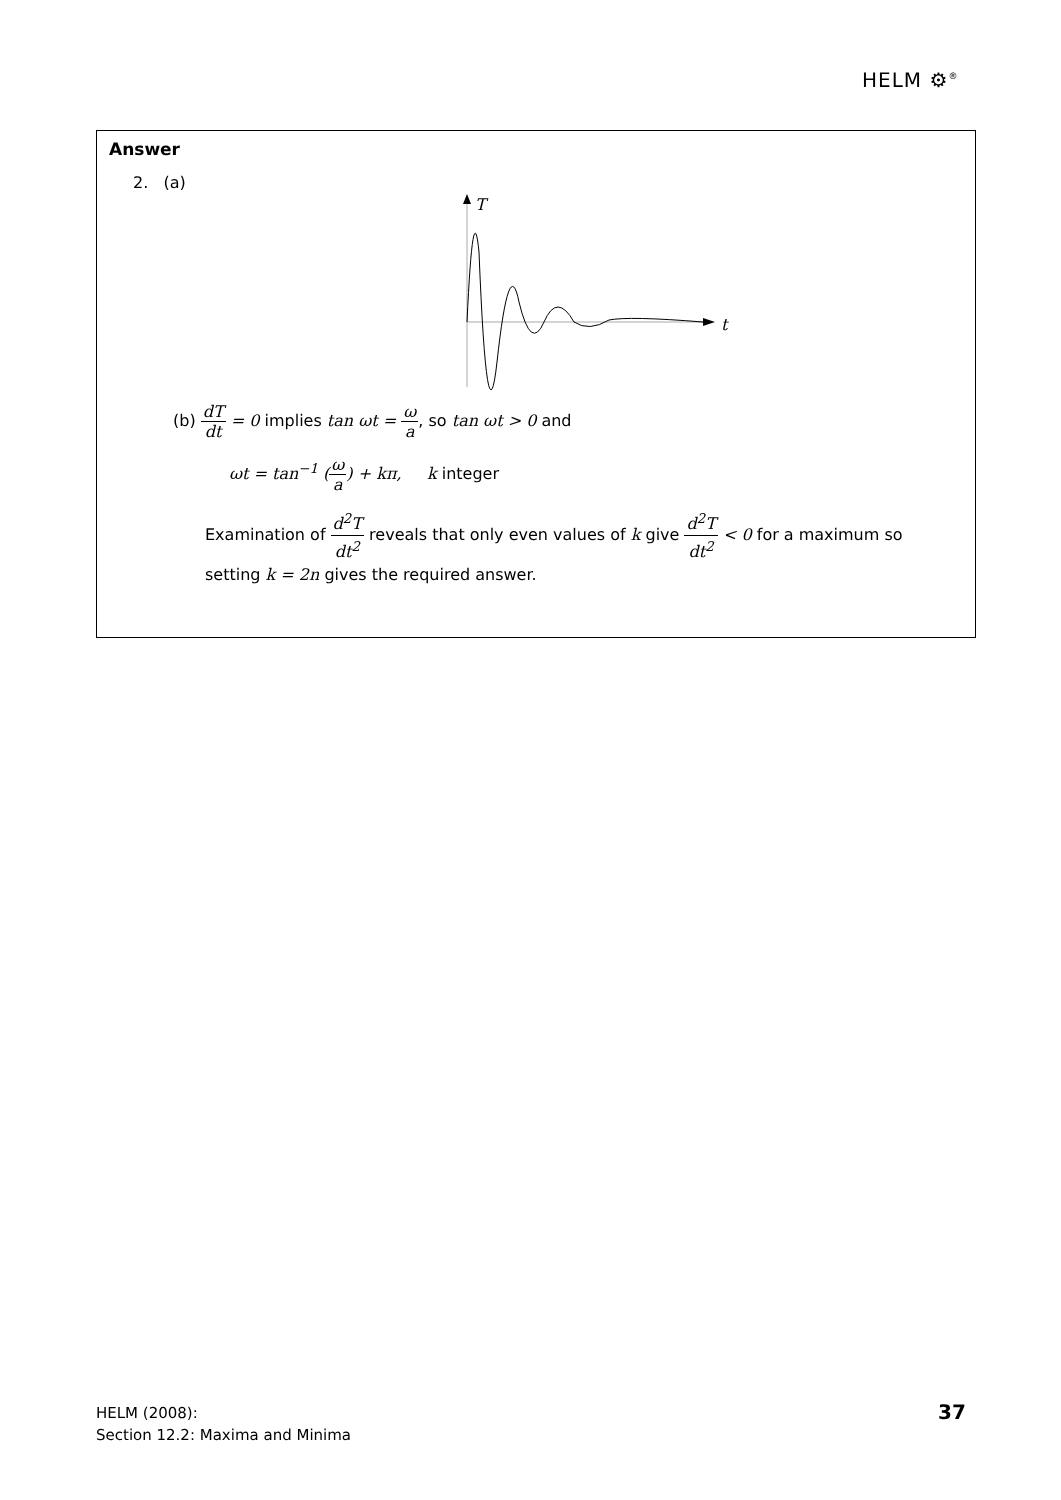HELM ⚙<sup>®</sup>
Answer
2. (a)
T
t
(b) dT dt = 0 implies tan ωt = ω a, so tan ωt > 0 and
ωt = tan<sup>−1</sup> (ω a) + kπ, k integer
Examination of d<sup>2</sup>T dt<sup>2</sup> reveals that only even values of k give d<sup>2</sup>T dt<sup>2</sup> < 0 for a maximum so setting k = 2n gives the required answer.
HELM (2008):
Section 12.2: Maxima and Minima
37